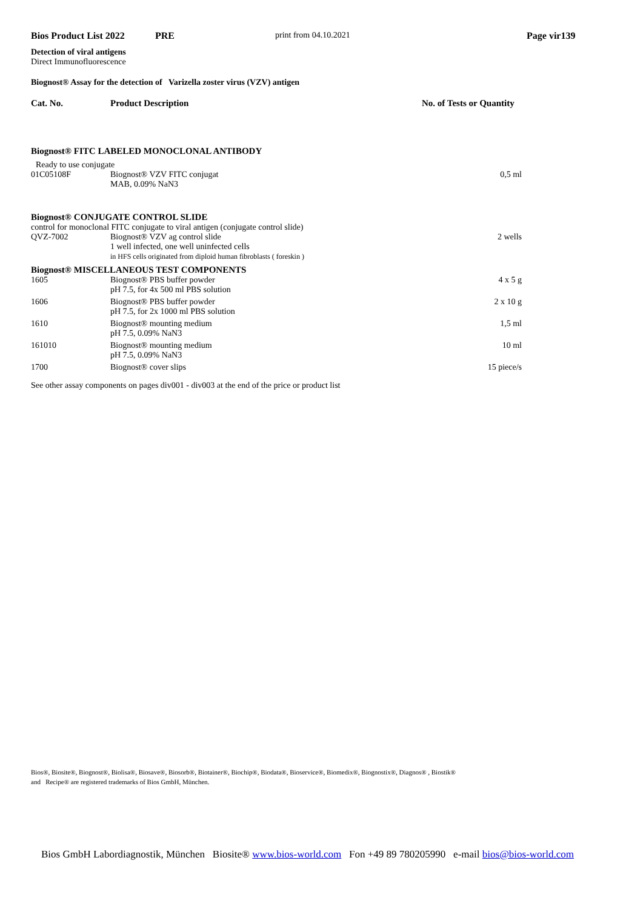Bios Product List 2022 PRE print from 04.10.2021 Page vir139
Detection of viral antigens
Direct Immunofluorescence
Biognost® Assay for the detection of Varizella zoster virus (VZV) antigen
| Cat. No. | Product Description | No. of Tests or Quantity |
| Biognost® FITC LABELED MONOCLONAL ANTIBODY | | |
| Ready to use conjugate | | |
| 01C05108F | Biognost® VZV FITC conjugat MAB, 0.09% NaN3 | 0,5 ml |
| Biognost® CONJUGATE CONTROL SLIDE | | |
| control for monoclonal FITC conjugate to viral antigen (conjugate control slide) | | |
| QVZ-7002 | Biognost® VZV ag control slide 1 well infected, one well uninfected cells in HFS cells originated from diploid human fibroblasts ( foreskin ) | 2 wells |
| Biognost® MISCELLANEOUS TEST COMPONENTS | | |
| 1605 | Biognost® PBS buffer powder pH 7.5, for 4x 500 ml PBS solution | 4 x 5 g |
| 1606 | Biognost® PBS buffer powder pH 7.5, for 2x 1000 ml PBS solution | 2 x 10 g |
| 1610 | Biognost® mounting medium pH 7.5, 0.09% NaN3 | 1,5 ml |
| 161010 | Biognost® mounting medium pH 7.5, 0.09% NaN3 | 10 ml |
| 1700 | Biognost® cover slips | 15 piece/s |
See other assay components on pages div001 - div003 at the end of the price or product list
Bios®, Biosite®, Biognost®, Biolisa®, Biosave®, Biosorb®, Biotainer®, Biochip®, Biodata®, Bioservice®, Biomedix®, Biognostix®, Diagnos® , Biostik®
and Recipe® are registered trademarks of Bios GmbH, München.
Bios GmbH Labordiagnostik, München Biosite® www.bios-world.com Fon +49 89 780205990 e-mail bios@bios-world.com